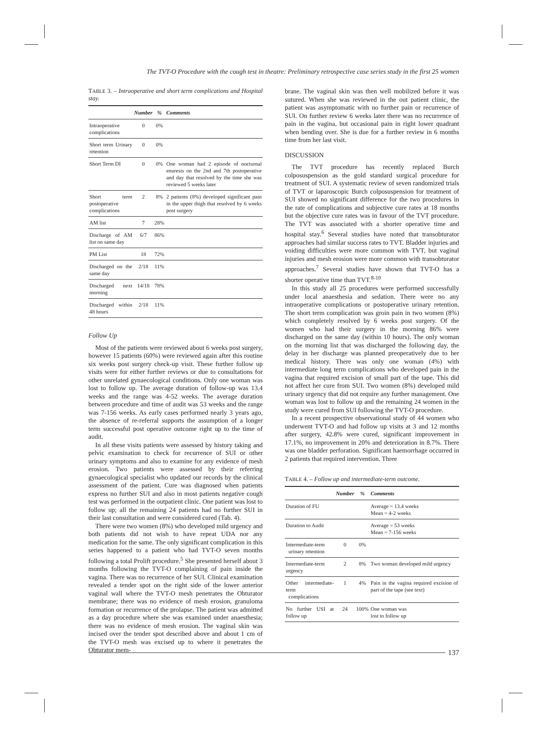The TVT-O Procedure with the cough test in theatre: Preliminary retrospective case series study in the first 25 women
TABLE 3. – Intraoperative and short term complications and Hospital stay.
| | Number | % | Comments |
| --- | --- | --- | --- |
| Intraoperative complications | 0 | 0% | |
| Short term Urinary retention | 0 | 0% | |
| Short Term DI | 0 | 0% | One woman had 2 episode of nocturnal enuresis on the 2nd and 7th postoperative and day that resolved by the time she was reviewed 5 weeks later |
| Short term postoperative complications | 2 | 8% | 2 patients (8%) developed significant pain in the upper thigh that resolved by 6 weeks post surgery |
| AM list | 7 | 28% | |
| Discharge of AM list on same day | 6/7 | 86% | |
| PM List | 18 | 72% | |
| Discharged on the same day | 2/18 | 11% | |
| Discharged next morning | 14/18 | 78% | |
| Discharged within 48 hours | 2/18 | 11% | |
Follow Up
Most of the patients were reviewed about 6 weeks post surgery, however 15 patients (60%) were reviewed again after this routine six weeks post surgery check-up visit. These further follow up visits were for either further reviews or due to consultations for other unrelated gynaecological conditions. Only one woman was lost to follow up. The average duration of follow-up was 13.4 weeks and the range was 4-52 weeks. The average duration between procedure and time of audit was 53 weeks and the range was 7-156 weeks. As early cases performed nearly 3 years ago, the absence of re-referral supports the assumption of a longer term successful post operative outcome right up to the time of audit.
In all these visits patients were assessed by history taking and pelvic examination to check for recurrence of SUI or other urinary symptoms and also to examine for any evidence of mesh erosion. Two patients were assessed by their referring gynaecological specialist who updated our records by the clinical assessment of the patient. Cure was diagnosed when patients express no further SUI and also in most patients negative cough test was performed in the outpatient clinic. One patient was lost to follow up; all the remaining 24 patients had no further SUI in their last consultation and were considered cured (Tab. 4).
There were two women (8%) who developed mild urgency and both patients did not wish to have repeat UDA nor any medication for the same. The only significant complication in this series happened to a patient who had TVT-O seven months following a total Prolift procedure.<sup>5</sup> She presented herself about 3 months following the TVT-O complaining of pain inside the vagina. There was no recurrence of her SUI. Clinical examination revealed a tender spot on the right side of the lower anterior vaginal wall where the TVT-O mesh penetrates the Obturator membrane; there was no evidence of mesh erosion, granuloma formation or recurrence of the prolapse. The patient was admitted as a day procedure where she was examined under anaesthesia; there was no evidence of mesh erosion. The vaginal skin was incised over the tender spot described above and about 1 cm of the TVT-O mesh was excised up to where it penetrates the Obturator mem-
brane. The vaginal skin was then well mobilized before it was sutured. When she was reviewed in the out patient clinic, the patient was asymptomatic with no further pain or recurrence of SUI. On further review 6 weeks later there was no recurrence of pain in the vagina, but occasional pain in right lower quadrant when bending over. She is due for a further review in 6 months time from her last visit.
DISCUSSION
The TVT procedure has recently replaced Burch colposuspension as the gold standard surgical procedure for treatment of SUI. A systematic review of seven randomized trials of TVT or laparoscopic Burch colposuspension for treatment of SUI showed no significant difference for the two procedures in the rate of complications and subjective cure rates at 18 months but the objective cure rates was in favour of the TVT procedure. The TVT was associated with a shorter operative time and hospital stay.<sup>6</sup> Several studies have noted that transobturator approaches had similar success rates to TVT. Bladder injuries and voiding difficulties were more common with TVT, but vaginal injuries and mesh erosion were more common with transobturator approaches.<sup>7</sup> Several studies have shown that TVT-O has a shorter operative time than TVT.<sup>8-10</sup>
In this study all 25 procedures were performed successfully under local anaesthesia and sedation. There were no any intraoperative complications or postoperative urinary retention. The short term complication was groin pain in two women (8%) which completely resolved by 6 weeks post surgery. Of the women who had their surgery in the morning 86% were discharged on the same day (within 10 hours). The only woman on the morning list that was discharged the following day, the delay in her discharge was planned preoperatively due to her medical history. There was only one woman (4%) with intermediate long term complications who developed pain in the vagina that required excision of small part of the tape. This did not affect her cure from SUI. Two women (8%) developed mild urinary urgency that did not require any further management. One woman was lost to follow up and the remaining 24 women in the study were cured from SUI following the TVT-O procedure.
In a recent prospective observational study of 44 women who underwent TVT-O and had follow up visits at 3 and 12 months after surgery, 42.8% were cured, significant improvement in 17.1%, no improvement in 20% and deterioration in 8.7%. There was one bladder perforation. Significant haemorrhage occurred in 2 patients that required intervention. Three
TABLE 4. – Follow up and intermediate-term outcome.
| | Number | % | Comments |
| --- | --- | --- | --- |
| Duration of FU | | | Average = 13.4 weeks Mean = 4-2 weeks |
| Duration to Audit | | | Average = 53 weeks Mean = 7-156 weeks |
| Intermediate-term urinary retention | 0 | 0% | |
| Intermediate-term urgency | 2 | 8% | Two woman developed mild urgency |
| Other intermediate-term complications | 1 | 4% | Pain in the vagina required excision of part of the tape (see text) |
| No further USI at follow up | 24 | 100% | One woman was lost to follow up |
137